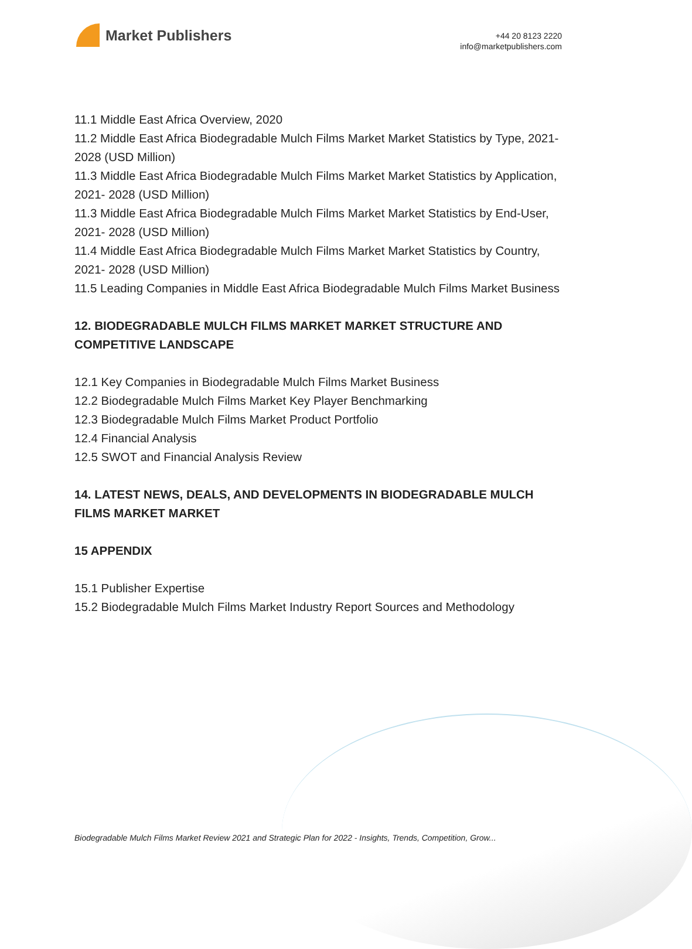Market Publishers
+44 20 8123 2220
info@marketpublishers.com
11.1 Middle East Africa Overview, 2020
11.2 Middle East Africa Biodegradable Mulch Films Market Market Statistics by Type, 2021- 2028 (USD Million)
11.3 Middle East Africa Biodegradable Mulch Films Market Market Statistics by Application, 2021- 2028 (USD Million)
11.3 Middle East Africa Biodegradable Mulch Films Market Market Statistics by End-User, 2021- 2028 (USD Million)
11.4 Middle East Africa Biodegradable Mulch Films Market Market Statistics by Country, 2021- 2028 (USD Million)
11.5 Leading Companies in Middle East Africa Biodegradable Mulch Films Market Business
12. BIODEGRADABLE MULCH FILMS MARKET MARKET STRUCTURE AND COMPETITIVE LANDSCAPE
12.1 Key Companies in Biodegradable Mulch Films Market Business
12.2 Biodegradable Mulch Films Market Key Player Benchmarking
12.3 Biodegradable Mulch Films Market Product Portfolio
12.4 Financial Analysis
12.5 SWOT and Financial Analysis Review
14. LATEST NEWS, DEALS, AND DEVELOPMENTS IN BIODEGRADABLE MULCH FILMS MARKET MARKET
15 APPENDIX
15.1 Publisher Expertise
15.2 Biodegradable Mulch Films Market Industry Report Sources and Methodology
Biodegradable Mulch Films Market Review 2021 and Strategic Plan for 2022 - Insights, Trends, Competition, Grow...